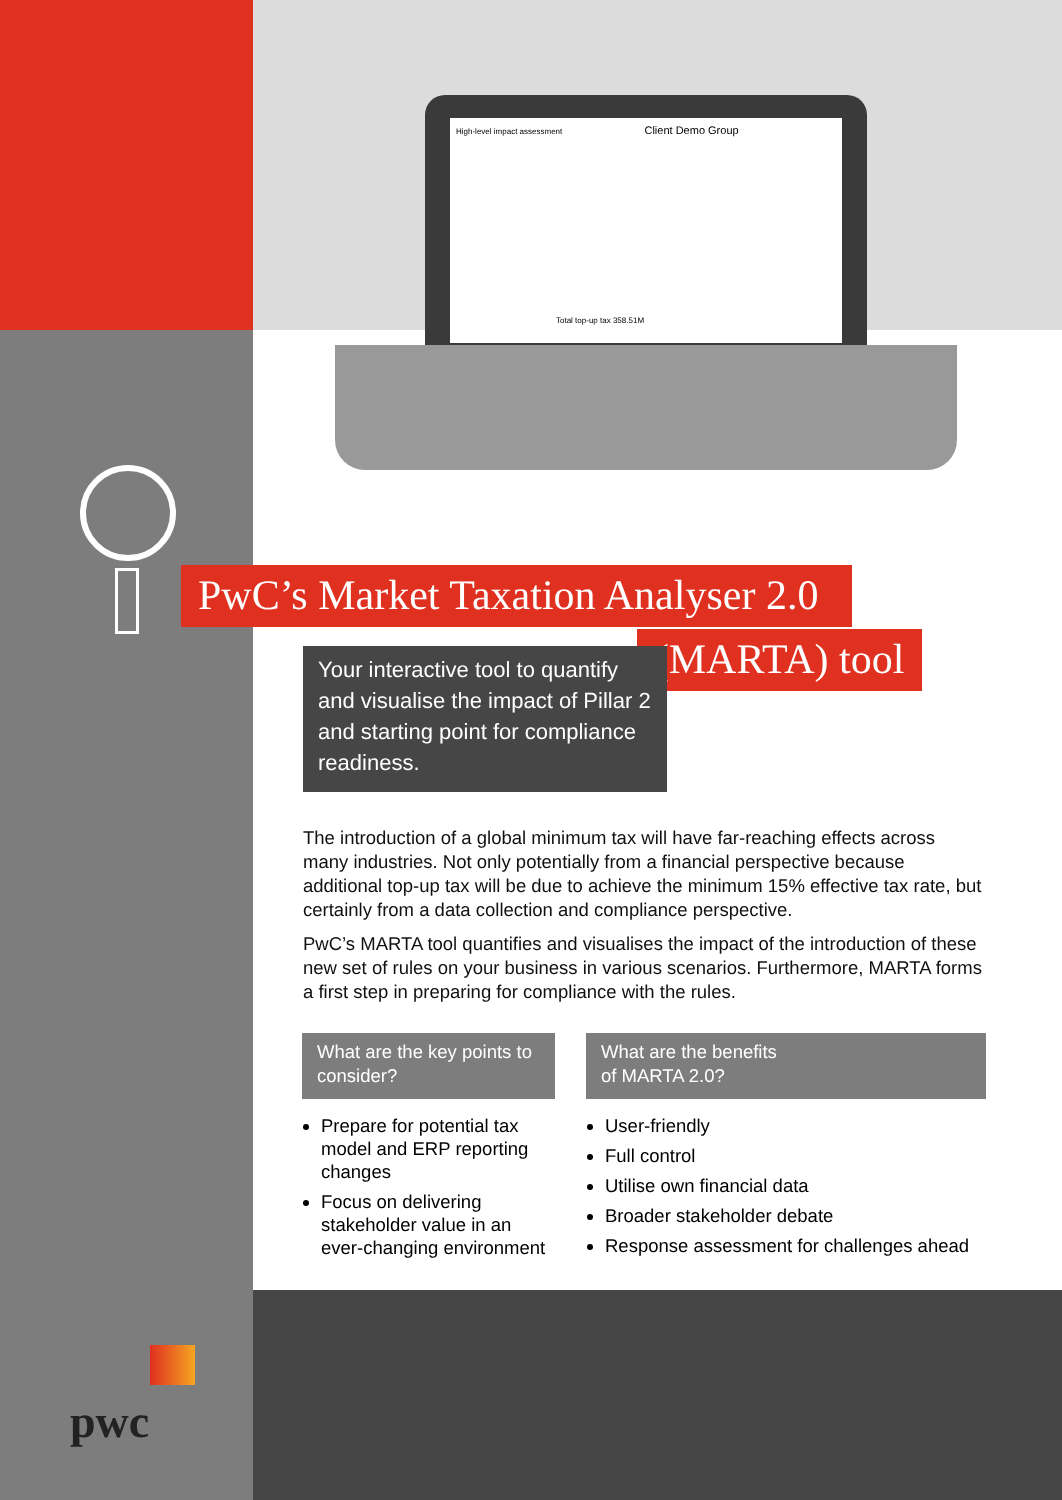High-level impact assessment Client Demo Group
Total top-up tax 358.51M
PwC’s Market Taxation Analyser 2.0
(MARTA) tool
Your interactive tool to quantify and visualise the impact of Pillar 2 and starting point for compliance readiness.
The introduction of a global minimum tax will have far-reaching effects across many industries. Not only potentially from a financial perspective because additional top-up tax will be due to achieve the minimum 15% effective tax rate, but certainly from a data collection and compliance perspective.
PwC’s MARTA tool quantifies and visualises the impact of the introduction of these new set of rules on your business in various scenarios. Furthermore, MARTA forms a first step in preparing for compliance with the rules.
What are the key points to consider?
Prepare for potential tax model and ERP reporting changes
Focus on delivering stakeholder value in an ever-changing environment
What are the benefits
of MARTA 2.0?
User-friendly
Full control
Utilise own financial data
Broader stakeholder debate
Response assessment for challenges ahead
pwc